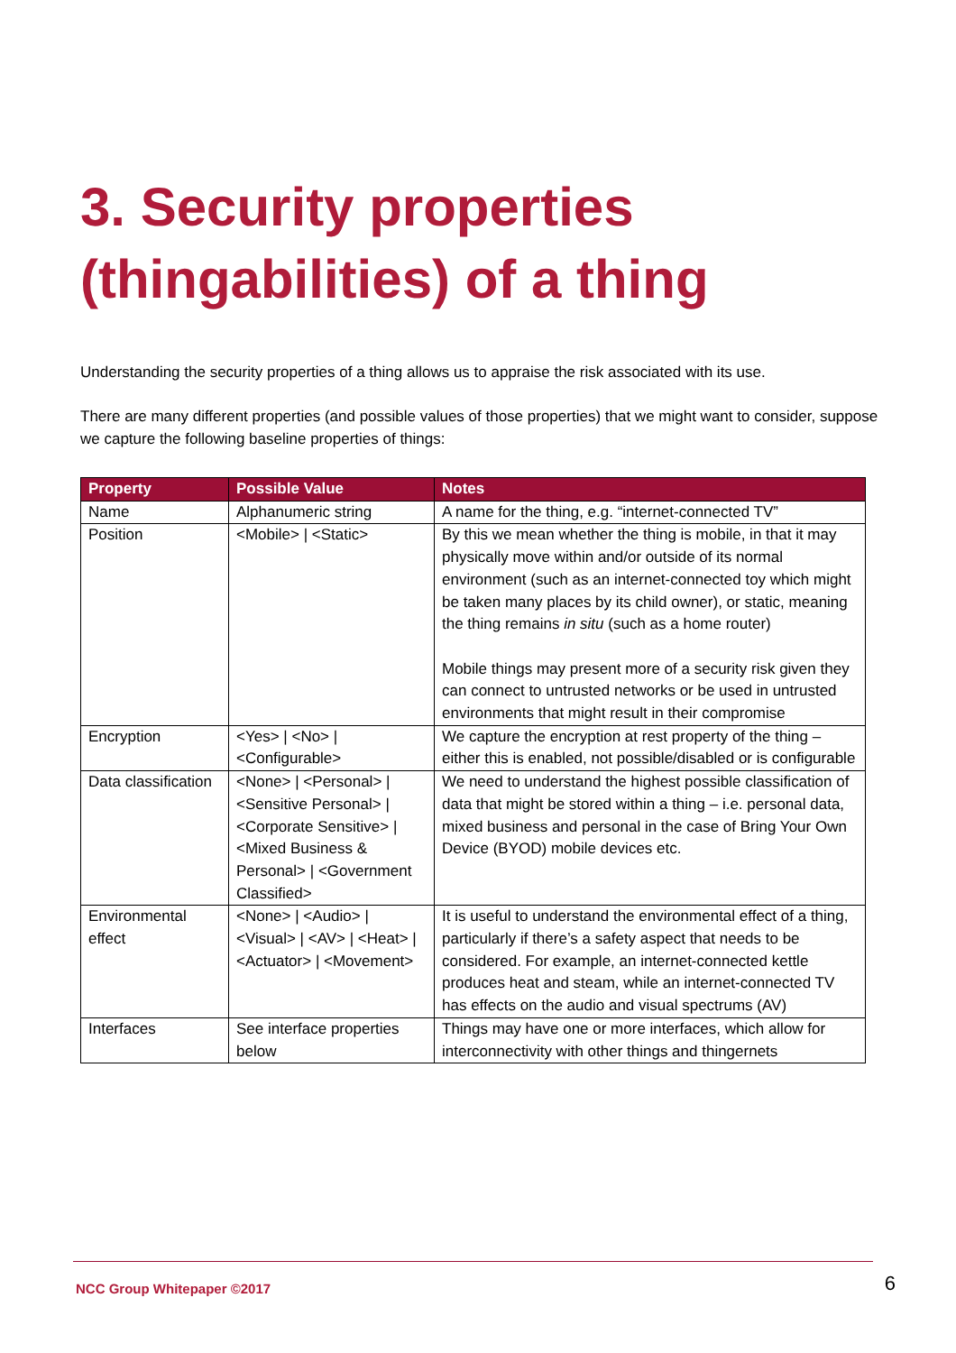3. Security properties (thingabilities) of a thing
Understanding the security properties of a thing allows us to appraise the risk associated with its use.
There are many different properties (and possible values of those properties) that we might want to consider, suppose we capture the following baseline properties of things:
| Property | Possible Value | Notes |
| --- | --- | --- |
| Name | Alphanumeric string | A name for the thing, e.g. “internet-connected TV” |
| Position | <Mobile> / <Static> | By this we mean whether the thing is mobile, in that it may physically move within and/or outside of its normal environment (such as an internet-connected toy which might be taken many places by its child owner), or static, meaning the thing remains in situ (such as a home router) Mobile things may present more of a security risk given they can connect to untrusted networks or be used in untrusted environments that might result in their compromise |
| Encryption | <Yes> / <No> / <Configurable> | We capture the encryption at rest property of the thing – either this is enabled, not possible/disabled or is configurable |
| Data classification | <None> / <Personal> / <Sensitive Personal> / <Corporate Sensitive> / <Mixed Business & Personal> / <Government Classified> | We need to understand the highest possible classification of data that might be stored within a thing – i.e. personal data, mixed business and personal in the case of Bring Your Own Device (BYOD) mobile devices etc. |
| Environmental effect | <None> / <Audio> / <Visual> / <AV> / <Heat> / <Actuator> / <Movement> | It is useful to understand the environmental effect of a thing, particularly if there’s a safety aspect that needs to be considered. For example, an internet-connected kettle produces heat and steam, while an internet-connected TV has effects on the audio and visual spectrums (AV) |
| Interfaces | See interface properties below | Things may have one or more interfaces, which allow for interconnectivity with other things and thingernets |
NCC Group Whitepaper ©2017 6